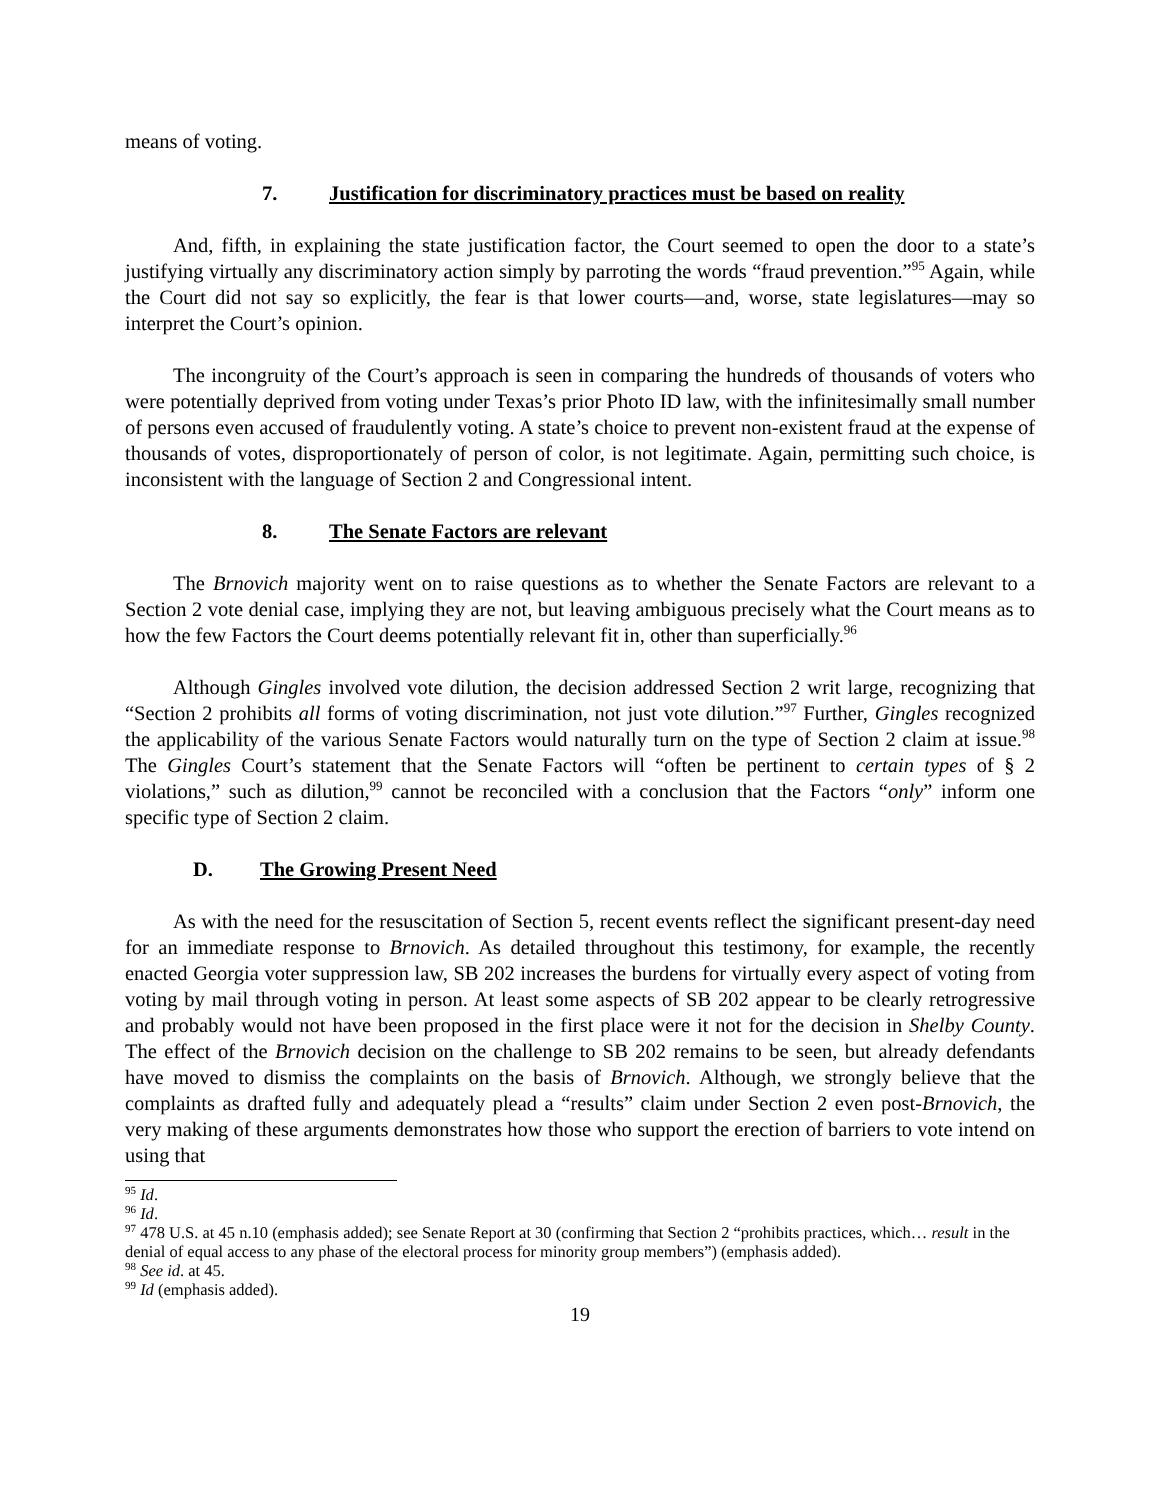means of voting.
7. Justification for discriminatory practices must be based on reality
And, fifth, in explaining the state justification factor, the Court seemed to open the door to a state’s justifying virtually any discriminatory action simply by parroting the words “fraud prevention.”<sup>95</sup> Again, while the Court did not say so explicitly, the fear is that lower courts—and, worse, state legislatures—may so interpret the Court’s opinion.
The incongruity of the Court’s approach is seen in comparing the hundreds of thousands of voters who were potentially deprived from voting under Texas’s prior Photo ID law, with the infinitesimally small number of persons even accused of fraudulently voting. A state’s choice to prevent non-existent fraud at the expense of thousands of votes, disproportionately of person of color, is not legitimate. Again, permitting such choice, is inconsistent with the language of Section 2 and Congressional intent.
8. The Senate Factors are relevant
The Brnovich majority went on to raise questions as to whether the Senate Factors are relevant to a Section 2 vote denial case, implying they are not, but leaving ambiguous precisely what the Court means as to how the few Factors the Court deems potentially relevant fit in, other than superficially.<sup>96</sup>
Although Gingles involved vote dilution, the decision addressed Section 2 writ large, recognizing that “Section 2 prohibits all forms of voting discrimination, not just vote dilution.”<sup>97</sup> Further, Gingles recognized the applicability of the various Senate Factors would naturally turn on the type of Section 2 claim at issue.<sup>98</sup> The Gingles Court’s statement that the Senate Factors will “often be pertinent to certain types of § 2 violations,” such as dilution,<sup>99</sup> cannot be reconciled with a conclusion that the Factors “only” inform one specific type of Section 2 claim.
D. The Growing Present Need
As with the need for the resuscitation of Section 5, recent events reflect the significant present-day need for an immediate response to Brnovich. As detailed throughout this testimony, for example, the recently enacted Georgia voter suppression law, SB 202 increases the burdens for virtually every aspect of voting from voting by mail through voting in person. At least some aspects of SB 202 appear to be clearly retrogressive and probably would not have been proposed in the first place were it not for the decision in Shelby County. The effect of the Brnovich decision on the challenge to SB 202 remains to be seen, but already defendants have moved to dismiss the complaints on the basis of Brnovich. Although, we strongly believe that the complaints as drafted fully and adequately plead a “results” claim under Section 2 even post-Brnovich, the very making of these arguments demonstrates how those who support the erection of barriers to vote intend on using that
<sup>95</sup> Id.
<sup>96</sup> Id.
<sup>97</sup> 478 U.S. at 45 n.10 (emphasis added); see Senate Report at 30 (confirming that Section 2 “prohibits practices, which… result in the denial of equal access to any phase of the electoral process for minority group members”) (emphasis added).
<sup>98</sup> See id. at 45.
<sup>99</sup> Id (emphasis added).
19